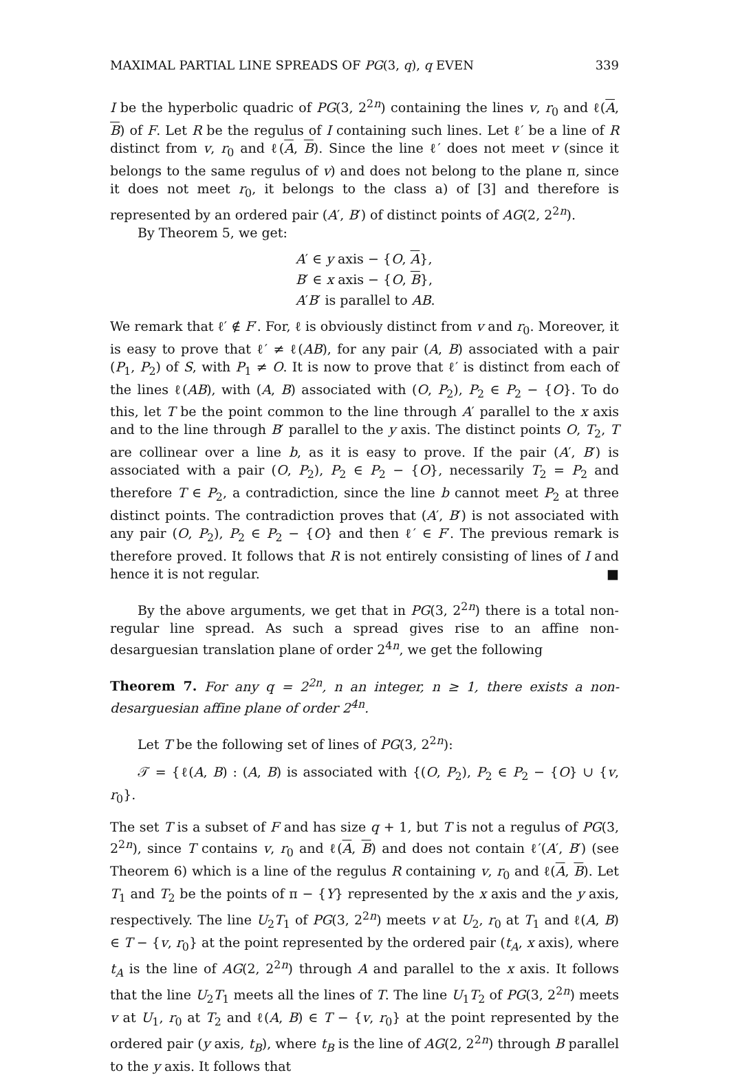MAXIMAL PARTIAL LINE SPREADS OF PG(3, q), q EVEN 339
I be the hyperbolic quadric of PG(3, 2<sup>2n</sup>) containing the lines v, r<sub>0</sub> and ℓ(A, B) of F. Let R be the regulus of I containing such lines. Let ℓ′ be a line of R distinct from v, r<sub>0</sub> and ℓ(A, B). Since the line ℓ′ does not meet v (since it belongs to the same regulus of v) and does not belong to the plane π, since it does not meet r<sub>0</sub>, it belongs to the class a) of [3] and therefore is represented by an ordered pair (A′, B′) of distinct points of AG(2, 2<sup>2n</sup>).
By Theorem 5, we get:
A′ ∈ y axis − {O, A},
B′ ∈ x axis − {O, B},
A′B′ is parallel to AB.
We remark that ℓ′ ∉ F′. For, ℓ is obviously distinct from v and r<sub>0</sub>. Moreover, it is easy to prove that ℓ′ ≠ ℓ(AB), for any pair (A, B) associated with a pair (P<sub>1</sub>, P<sub>2</sub>) of S, with P<sub>1</sub> ≠ O. It is now to prove that ℓ′ is distinct from each of the lines ℓ(AB), with (A, B) associated with (O, P<sub>2</sub>), P<sub>2</sub> ∈ P<sub>2</sub> − {O}. To do this, let T be the point common to the line through A′ parallel to the x axis and to the line through B′ parallel to the y axis. The distinct points O, T<sub>2</sub>, T are collinear over a line b, as it is easy to prove. If the pair (A′, B′) is associated with a pair (O, P<sub>2</sub>), P<sub>2</sub> ∈ P<sub>2</sub> − {O}, necessarily T<sub>2</sub> = P<sub>2</sub> and therefore T ∈ P<sub>2</sub>, a contradiction, since the line b cannot meet P<sub>2</sub> at three distinct points. The contradiction proves that (A′, B′) is not associated with any pair (O, P<sub>2</sub>), P<sub>2</sub> ∈ P<sub>2</sub> − {O} and then ℓ′ ∈ F′. The previous remark is therefore proved. It follows that R is not entirely consisting of lines of I and hence it is not regular. ■
By the above arguments, we get that in PG(3, 2<sup>2n</sup>) there is a total non-regular line spread. As such a spread gives rise to an affine non-desarguesian translation plane of order 2<sup>4n</sup>, we get the following
Theorem 7. For any q = 2<sup>2n</sup>, n an integer, n ≥ 1, there exists a non-desarguesian affine plane of order 2<sup>4n</sup>.
Let T be the following set of lines of PG(3, 2<sup>2n</sup>):
𝒯 = {ℓ(A, B) : (A, B) is associated with {(O, P<sub>2</sub>), P<sub>2</sub> ∈ P<sub>2</sub> − {O} ∪ {v, r<sub>0</sub>}.
The set T is a subset of F and has size q + 1, but T is not a regulus of PG(3, 2<sup>2n</sup>), since T contains v, r<sub>0</sub> and ℓ(A, B) and does not contain ℓ′(A′, B′) (see Theorem 6) which is a line of the regulus R containing v, r<sub>0</sub> and ℓ(A, B). Let T<sub>1</sub> and T<sub>2</sub> be the points of π − {Y} represented by the x axis and the y axis, respectively. The line U<sub>2</sub>T<sub>1</sub> of PG(3, 2<sup>2n</sup>) meets v at U<sub>2</sub>, r<sub>0</sub> at T<sub>1</sub> and ℓ(A, B) ∈ T − {v, r<sub>0</sub>} at the point represented by the ordered pair (t<sub>A</sub>, x axis), where t<sub>A</sub> is the line of AG(2, 2<sup>2n</sup>) through A and parallel to the x axis. It follows that the line U<sub>2</sub>T<sub>1</sub> meets all the lines of T. The line U<sub>1</sub>T<sub>2</sub> of PG(3, 2<sup>2n</sup>) meets v at U<sub>1</sub>, r<sub>0</sub> at T<sub>2</sub> and ℓ(A, B) ∈ T − {v, r<sub>0</sub>} at the point represented by the ordered pair (y axis, t<sub>B</sub>), where t<sub>B</sub> is the line of AG(2, 2<sup>2n</sup>) through B parallel to the y axis. It follows that